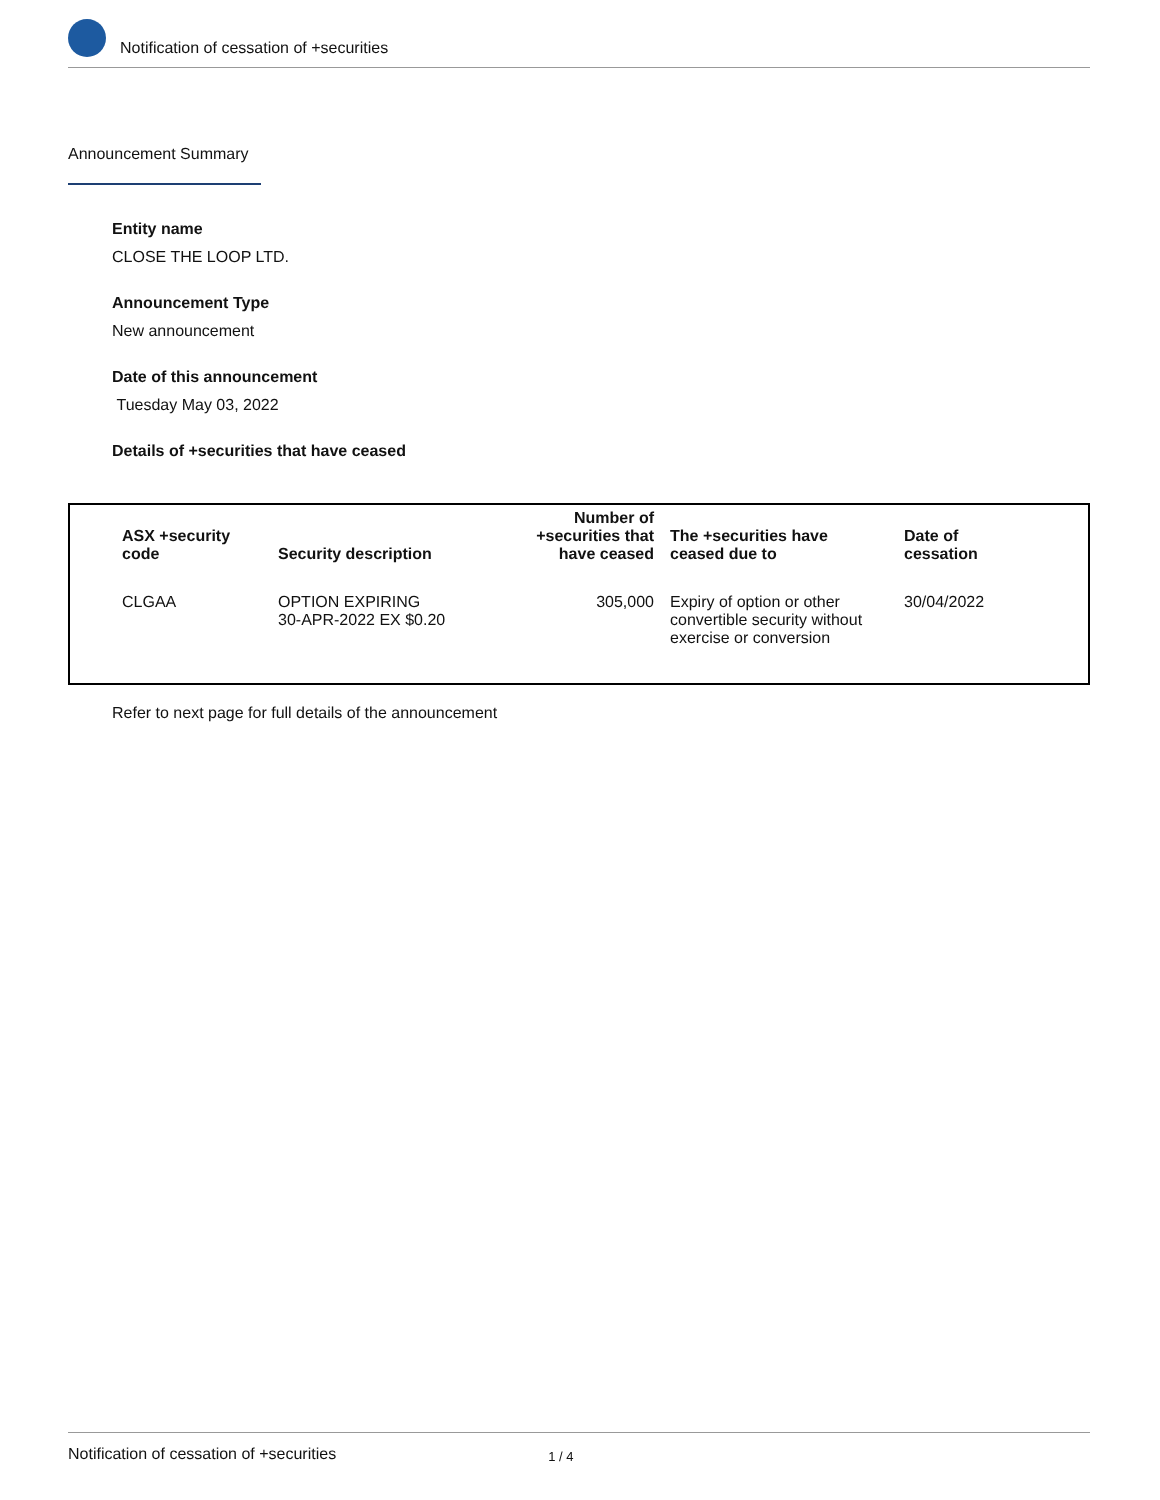Notification of cessation of +securities
Announcement Summary
Entity name
CLOSE THE LOOP LTD.
Announcement Type
New announcement
Date of this announcement
Tuesday May 03, 2022
Details of +securities that have ceased
| ASX +security code | Security description | Number of +securities that have ceased | The +securities have ceased due to | Date of cessation |
| --- | --- | --- | --- | --- |
| CLGAA | OPTION EXPIRING 30-APR-2022 EX $0.20 | 305,000 | Expiry of option or other convertible security without exercise or conversion | 30/04/2022 |
Refer to next page for full details of the announcement
Notification of cessation of +securities 1 / 4